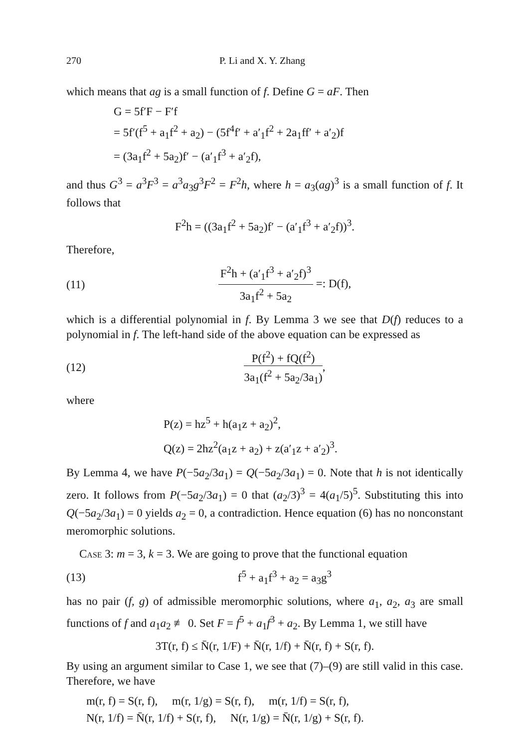270 P. Li and X. Y. Zhang
which means that ag is a small function of f. Define G = aF. Then
G = 5f′F − F′f
= 5f′(f<sup>5</sup> + a<sub>1</sub>f<sup>2</sup> + a<sub>2</sub>) − (5f<sup>4</sup>f′ + a′<sub>1</sub>f<sup>2</sup> + 2a<sub>1</sub>ff′ + a′<sub>2</sub>)f
= (3a<sub>1</sub>f<sup>2</sup> + 5a<sub>2</sub>)f′ − (a′<sub>1</sub>f<sup>3</sup> + a′<sub>2</sub>f),
and thus G<sup>3</sup> = a<sup>3</sup>F<sup>3</sup> = a<sup>3</sup>a<sub>3</sub>g<sup>3</sup>F<sup>2</sup> = F<sup>2</sup>h, where h = a<sub>3</sub>(ag)<sup>3</sup> is a small function of f. It follows that
F<sup>2</sup>h = ((3a<sub>1</sub>f<sup>2</sup> + 5a<sub>2</sub>)f′ − (a′<sub>1</sub>f<sup>3</sup> + a′<sub>2</sub>f))<sup>3</sup>.
Therefore,
(11) F<sup>2</sup>h + (a′<sub>1</sub>f<sup>3</sup> + a′<sub>2</sub>f)<sup>3</sup> 3a<sub>1</sub>f<sup>2</sup> + 5a<sub>2</sub> =: D(f),
which is a differential polynomial in f. By Lemma 3 we see that D(f) reduces to a polynomial in f. The left-hand side of the above equation can be expressed as
(12) P(f<sup>2</sup>) + fQ(f<sup>2</sup>) 3a<sub>1</sub>(f<sup>2</sup> + 5a<sub>2</sub>/3a<sub>1</sub>),
where
P(z) = hz<sup>5</sup> + h(a<sub>1</sub>z + a<sub>2</sub>)<sup>2</sup>,
Q(z) = 2hz<sup>2</sup>(a<sub>1</sub>z + a<sub>2</sub>) + z(a′<sub>1</sub>z + a′<sub>2</sub>)<sup>3</sup>.
By Lemma 4, we have P(−5a<sub>2</sub>/3a<sub>1</sub>) = Q(−5a<sub>2</sub>/3a<sub>1</sub>) = 0. Note that h is not identically zero. It follows from P(−5a<sub>2</sub>/3a<sub>1</sub>) = 0 that (a<sub>2</sub>/3)<sup>3</sup> = 4(a<sub>1</sub>/5)<sup>5</sup>. Substituting this into Q(−5a<sub>2</sub>/3a<sub>1</sub>) = 0 yields a<sub>2</sub> = 0, a contradiction. Hence equation (6) has no nonconstant meromorphic solutions.
Case 3: m = 3, k = 3. We are going to prove that the functional equation
(13) f<sup>5</sup> + a<sub>1</sub>f<sup>3</sup> + a<sub>2</sub> = a<sub>3</sub>g<sup>3</sup>
has no pair (f, g) of admissible meromorphic solutions, where a<sub>1</sub>, a<sub>2</sub>, a<sub>3</sub> are small functions of f and a<sub>1</sub>a<sub>2</sub> ≢ 0. Set F = f<sup>5</sup> + a<sub>1</sub>f<sup>3</sup> + a<sub>2</sub>. By Lemma 1, we still have
3T(r, f) ≤ N̄(r, 1/F) + N̄(r, 1/f) + N̄(r, f) + S(r, f).
By using an argument similar to Case 1, we see that (7)–(9) are still valid in this case. Therefore, we have
m(r, f) = S(r, f), m(r, 1/g) = S(r, f), m(r, 1/f) = S(r, f),
N(r, 1/f) = N̄(r, 1/f) + S(r, f), N(r, 1/g) = N̄(r, 1/g) + S(r, f).